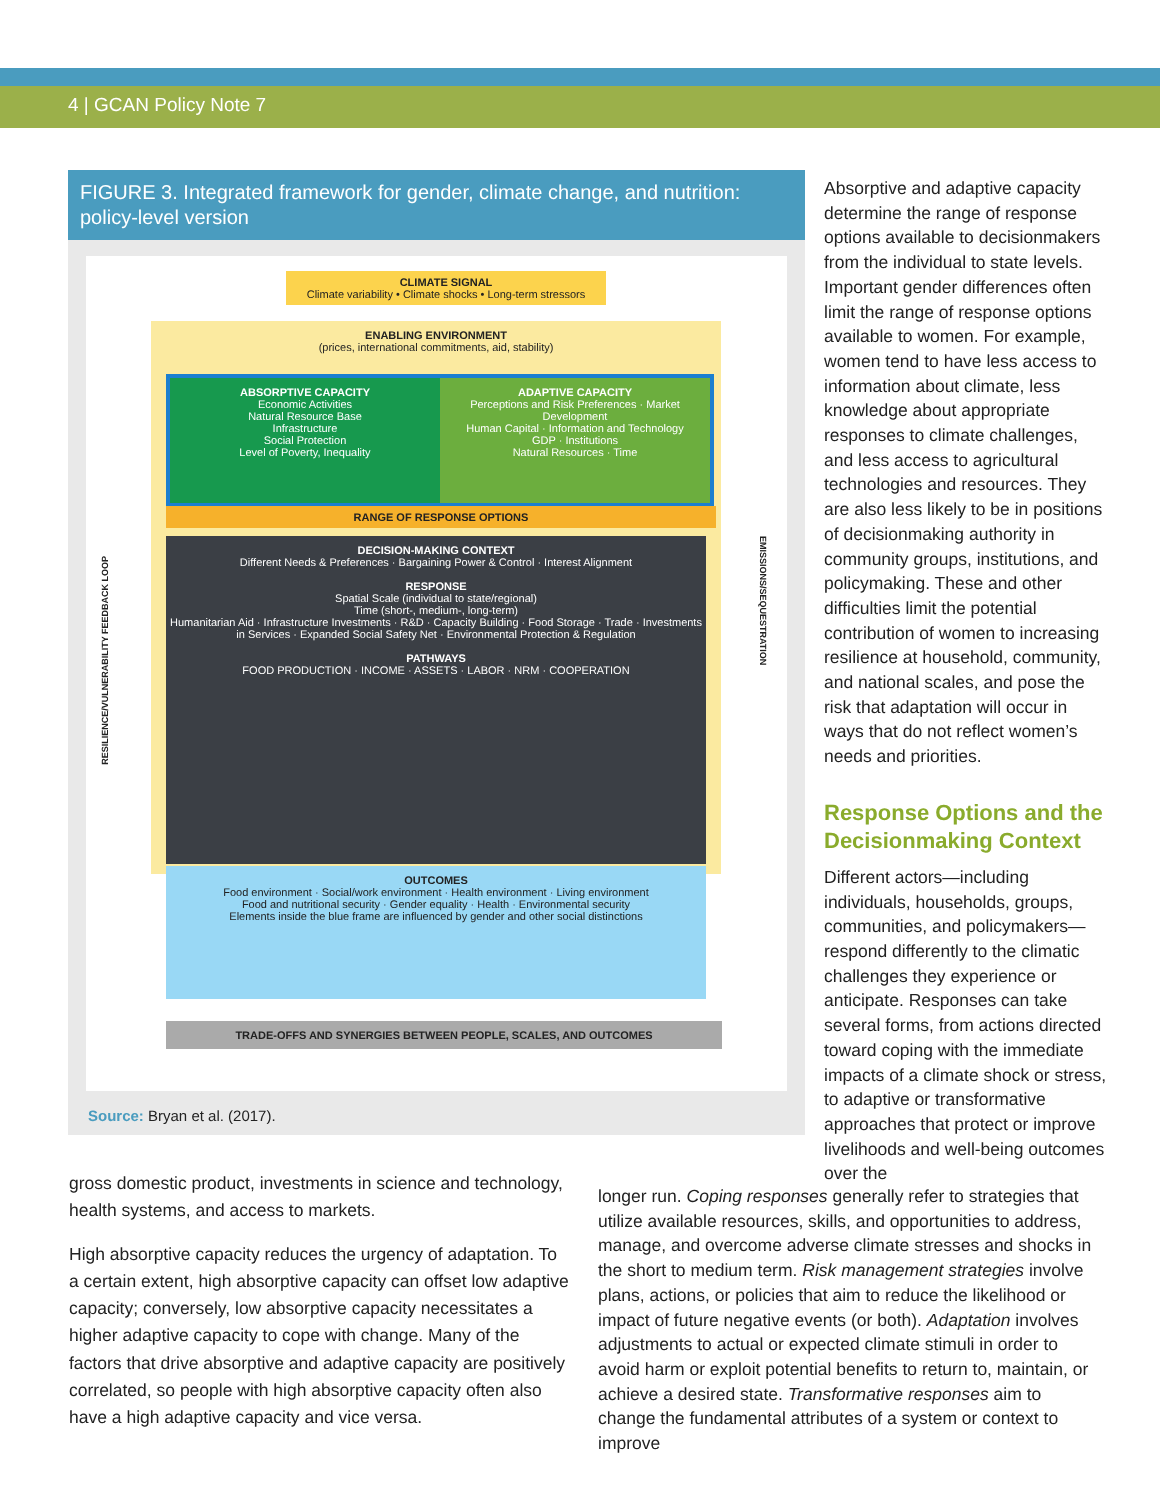4 | GCAN Policy Note 7
FIGURE 3. Integrated framework for gender, climate change, and nutrition: policy-level version
CLIMATE SIGNAL
Climate variability • Climate shocks • Long-term stressors
ENABLING ENVIRONMENT
(prices, international commitments, aid, stability)
ABSORPTIVE CAPACITY
Economic Activities
Natural Resource Base
Infrastructure
Social Protection
Level of Poverty, Inequality
ADAPTIVE CAPACITY
Perceptions and Risk Preferences · Market Development
Human Capital · Information and Technology
GDP · Institutions
Natural Resources · Time
RANGE OF RESPONSE OPTIONS
DECISION-MAKING CONTEXT
Different Needs & Preferences · Bargaining Power & Control · Interest Alignment
RESPONSE
Spatial Scale (individual to state/regional)
Time (short-, medium-, long-term)
Humanitarian Aid · Infrastructure Investments · R&D · Capacity Building · Food Storage · Trade · Investments in Services · Expanded Social Safety Net · Environmental Protection & Regulation
PATHWAYS
FOOD PRODUCTION · INCOME · ASSETS · LABOR · NRM · COOPERATION
OUTCOMES
Food environment · Social/work environment · Health environment · Living environment
Food and nutritional security · Gender equality · Health · Environmental security
Elements inside the blue frame are influenced by gender and other social distinctions
TRADE-OFFS AND SYNERGIES BETWEEN PEOPLE, SCALES, AND OUTCOMES
RESILIENCE/VULNERABILITY FEEDBACK LOOP
EMISSIONS/SEQUESTRATION
Source: Bryan et al. (2017).
Absorptive and adaptive capacity determine the range of response options available to decisionmakers from the individual to state levels. Important gender differences often limit the range of response options available to women. For example, women tend to have less access to information about climate, less knowledge about appropriate responses to climate challenges, and less access to agricultural technologies and resources. They are also less likely to be in positions of decisionmaking authority in community groups, institutions, and policymaking. These and other difficulties limit the potential contribution of women to increasing resilience at household, community, and national scales, and pose the risk that adaptation will occur in ways that do not reflect women’s needs and priorities.
Response Options and the Decisionmaking Context
Different actors—including individuals, households, groups, communities, and policymakers—respond differently to the climatic challenges they experience or anticipate. Responses can take several forms, from actions directed toward coping with the immediate impacts of a climate shock or stress, to adaptive or transformative approaches that protect or improve livelihoods and well-being outcomes over the
gross domestic product, investments in science and technology, health systems, and access to markets.
High absorptive capacity reduces the urgency of adaptation. To a certain extent, high absorptive capacity can offset low adaptive capacity; conversely, low absorptive capacity necessitates a higher adaptive capacity to cope with change. Many of the factors that drive absorptive and adaptive capacity are positively correlated, so people with high absorptive capacity often also have a high adaptive capacity and vice versa.
longer run. Coping responses generally refer to strategies that utilize available resources, skills, and opportunities to address, manage, and overcome adverse climate stresses and shocks in the short to medium term. Risk management strategies involve plans, actions, or policies that aim to reduce the likelihood or impact of future negative events (or both). Adaptation involves adjustments to actual or expected climate stimuli in order to avoid harm or exploit potential benefits to return to, maintain, or achieve a desired state. Transformative responses aim to change the fundamental attributes of a system or context to improve